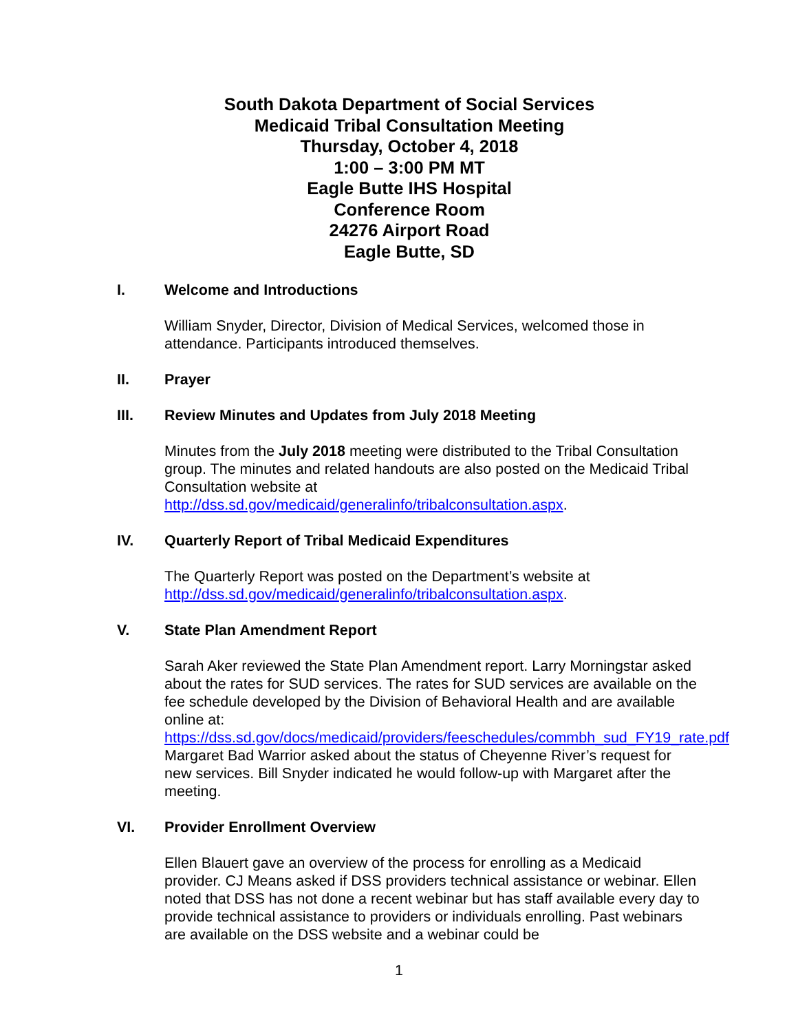South Dakota Department of Social Services
Medicaid Tribal Consultation Meeting
Thursday, October 4, 2018
1:00 – 3:00 PM MT
Eagle Butte IHS Hospital
Conference Room
24276 Airport Road
Eagle Butte, SD
I. Welcome and Introductions
William Snyder, Director, Division of Medical Services, welcomed those in attendance. Participants introduced themselves.
II. Prayer
III. Review Minutes and Updates from July 2018 Meeting
Minutes from the July 2018 meeting were distributed to the Tribal Consultation group. The minutes and related handouts are also posted on the Medicaid Tribal Consultation website at http://dss.sd.gov/medicaid/generalinfo/tribalconsultation.aspx.
IV. Quarterly Report of Tribal Medicaid Expenditures
The Quarterly Report was posted on the Department’s website at http://dss.sd.gov/medicaid/generalinfo/tribalconsultation.aspx.
V. State Plan Amendment Report
Sarah Aker reviewed the State Plan Amendment report. Larry Morningstar asked about the rates for SUD services. The rates for SUD services are available on the fee schedule developed by the Division of Behavioral Health and are available online at: https://dss.sd.gov/docs/medicaid/providers/feeschedules/commbh_sud_FY19_rate.pdf Margaret Bad Warrior asked about the status of Cheyenne River’s request for new services. Bill Snyder indicated he would follow-up with Margaret after the meeting.
VI. Provider Enrollment Overview
Ellen Blauert gave an overview of the process for enrolling as a Medicaid provider. CJ Means asked if DSS providers technical assistance or webinar. Ellen noted that DSS has not done a recent webinar but has staff available every day to provide technical assistance to providers or individuals enrolling. Past webinars are available on the DSS website and a webinar could be
1